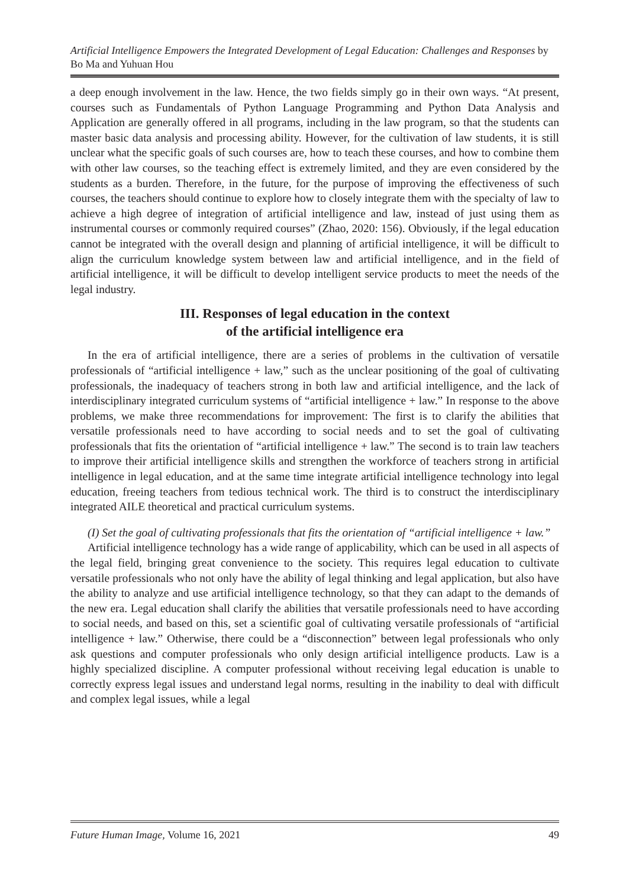Artificial Intelligence Empowers the Integrated Development of Legal Education: Challenges and Responses by Bo Ma and Yuhuan Hou
a deep enough involvement in the law. Hence, the two fields simply go in their own ways. “At present, courses such as Fundamentals of Python Language Programming and Python Data Analysis and Application are generally offered in all programs, including in the law program, so that the students can master basic data analysis and processing ability. However, for the cultivation of law students, it is still unclear what the specific goals of such courses are, how to teach these courses, and how to combine them with other law courses, so the teaching effect is extremely limited, and they are even considered by the students as a burden. Therefore, in the future, for the purpose of improving the effectiveness of such courses, the teachers should continue to explore how to closely integrate them with the specialty of law to achieve a high degree of integration of artificial intelligence and law, instead of just using them as instrumental courses or commonly required courses” (Zhao, 2020: 156). Obviously, if the legal education cannot be integrated with the overall design and planning of artificial intelligence, it will be difficult to align the curriculum knowledge system between law and artificial intelligence, and in the field of artificial intelligence, it will be difficult to develop intelligent service products to meet the needs of the legal industry.
III. Responses of legal education in the context
of the artificial intelligence era
In the era of artificial intelligence, there are a series of problems in the cultivation of versatile professionals of “artificial intelligence + law,” such as the unclear positioning of the goal of cultivating professionals, the inadequacy of teachers strong in both law and artificial intelligence, and the lack of interdisciplinary integrated curriculum systems of “artificial intelligence + law.” In response to the above problems, we make three recommendations for improvement: The first is to clarify the abilities that versatile professionals need to have according to social needs and to set the goal of cultivating professionals that fits the orientation of “artificial intelligence + law.” The second is to train law teachers to improve their artificial intelligence skills and strengthen the workforce of teachers strong in artificial intelligence in legal education, and at the same time integrate artificial intelligence technology into legal education, freeing teachers from tedious technical work. The third is to construct the interdisciplinary integrated AILE theoretical and practical curriculum systems.
(I) Set the goal of cultivating professionals that fits the orientation of “artificial intelligence + law.”
Artificial intelligence technology has a wide range of applicability, which can be used in all aspects of the legal field, bringing great convenience to the society. This requires legal education to cultivate versatile professionals who not only have the ability of legal thinking and legal application, but also have the ability to analyze and use artificial intelligence technology, so that they can adapt to the demands of the new era. Legal education shall clarify the abilities that versatile professionals need to have according to social needs, and based on this, set a scientific goal of cultivating versatile professionals of “artificial intelligence + law.” Otherwise, there could be a “disconnection” between legal professionals who only ask questions and computer professionals who only design artificial intelligence products. Law is a highly specialized discipline. A computer professional without receiving legal education is unable to correctly express legal issues and understand legal norms, resulting in the inability to deal with difficult and complex legal issues, while a legal
Future Human Image, Volume 16, 2021 49